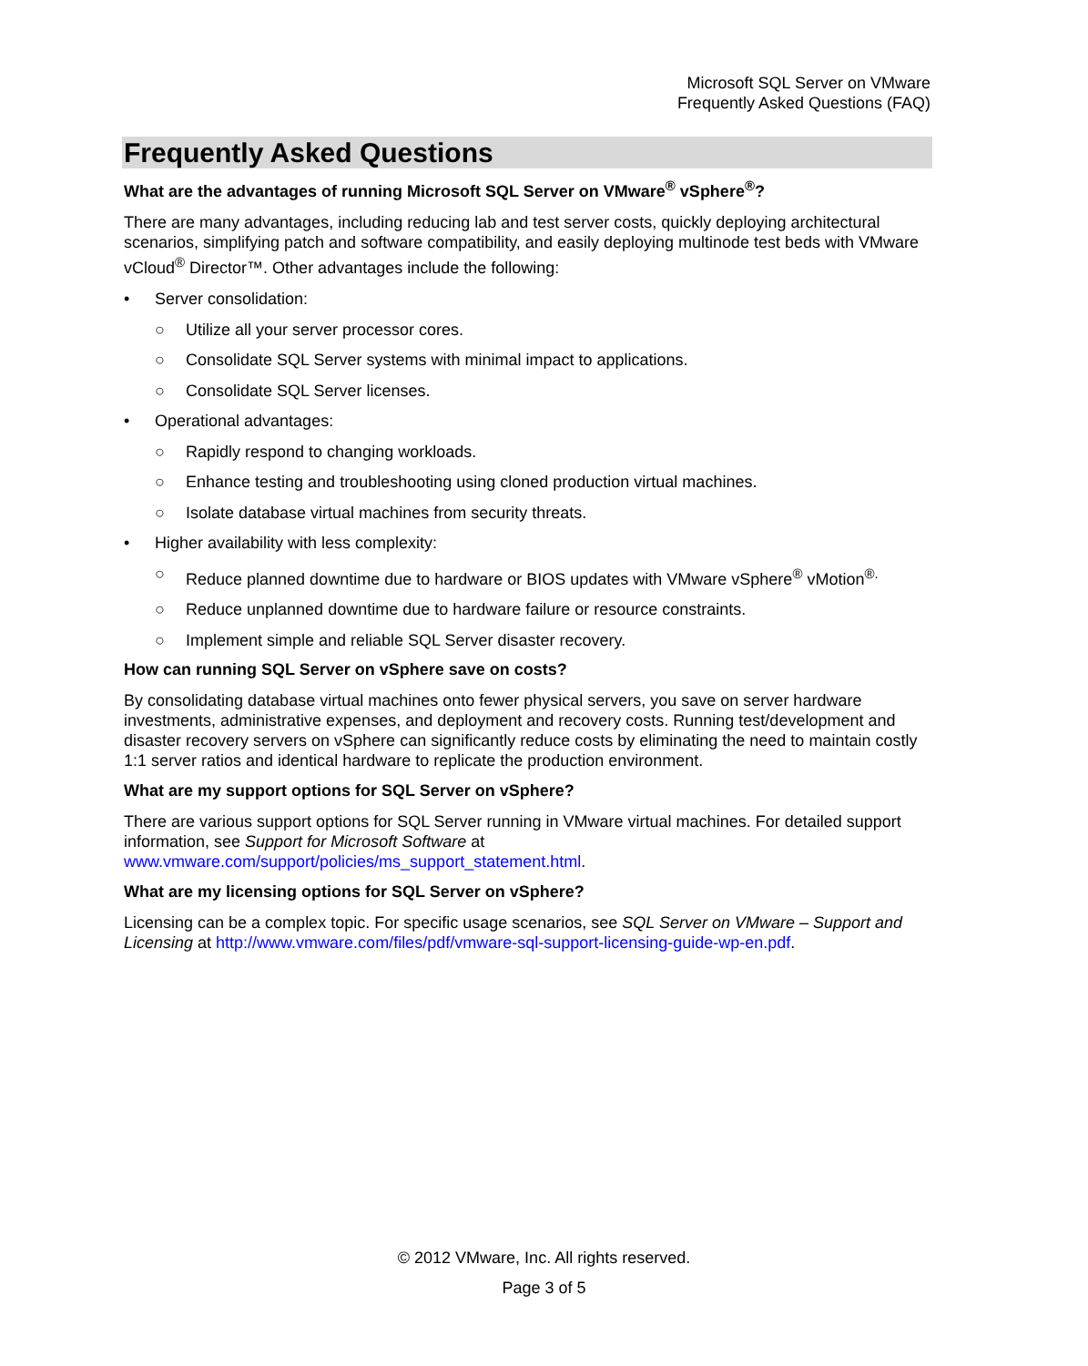Microsoft SQL Server on VMware
Frequently Asked Questions (FAQ)
Frequently Asked Questions
What are the advantages of running Microsoft SQL Server on VMware<sup>®</sup> vSphere<sup>®</sup>?
There are many advantages, including reducing lab and test server costs, quickly deploying architectural scenarios, simplifying patch and software compatibility, and easily deploying multinode test beds with VMware vCloud<sup>®</sup> Director™. Other advantages include the following:
• Server consolidation:
○ Utilize all your server processor cores.
○ Consolidate SQL Server systems with minimal impact to applications.
○ Consolidate SQL Server licenses.
• Operational advantages:
○ Rapidly respond to changing workloads.
○ Enhance testing and troubleshooting using cloned production virtual machines.
○ Isolate database virtual machines from security threats.
• Higher availability with less complexity:
○ Reduce planned downtime due to hardware or BIOS updates with VMware vSphere<sup>®</sup> vMotion<sup>®.</sup>
○ Reduce unplanned downtime due to hardware failure or resource constraints.
○ Implement simple and reliable SQL Server disaster recovery.
How can running SQL Server on vSphere save on costs?
By consolidating database virtual machines onto fewer physical servers, you save on server hardware investments, administrative expenses, and deployment and recovery costs. Running test/development and disaster recovery servers on vSphere can significantly reduce costs by eliminating the need to maintain costly 1:1 server ratios and identical hardware to replicate the production environment.
What are my support options for SQL Server on vSphere?
There are various support options for SQL Server running in VMware virtual machines. For detailed support information, see Support for Microsoft Software at www.vmware.com/support/policies/ms_support_statement.html.
What are my licensing options for SQL Server on vSphere?
Licensing can be a complex topic. For specific usage scenarios, see SQL Server on VMware – Support and Licensing at http://www.vmware.com/files/pdf/vmware-sql-support-licensing-guide-wp-en.pdf.
© 2012 VMware, Inc. All rights reserved.
Page 3 of 5